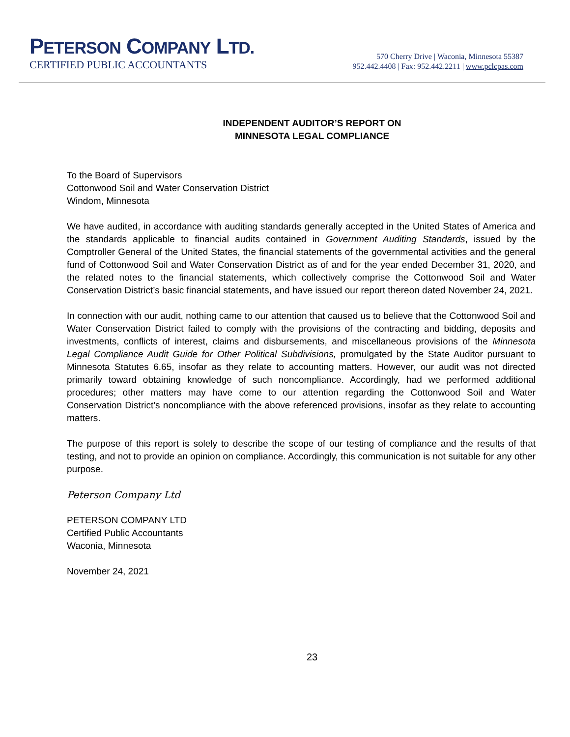PETERSON COMPANY LTD.
CERTIFIED PUBLIC ACCOUNTANTS
570 Cherry Drive | Waconia, Minnesota 55387
952.442.4408 | Fax: 952.442.2211 | www.pclcpas.com
INDEPENDENT AUDITOR’S REPORT ON
MINNESOTA LEGAL COMPLIANCE
To the Board of Supervisors
Cottonwood Soil and Water Conservation District
Windom, Minnesota
We have audited, in accordance with auditing standards generally accepted in the United States of America and the standards applicable to financial audits contained in Government Auditing Standards, issued by the Comptroller General of the United States, the financial statements of the governmental activities and the general fund of Cottonwood Soil and Water Conservation District as of and for the year ended December 31, 2020, and the related notes to the financial statements, which collectively comprise the Cottonwood Soil and Water Conservation District’s basic financial statements, and have issued our report thereon dated November 24, 2021.
In connection with our audit, nothing came to our attention that caused us to believe that the Cottonwood Soil and Water Conservation District failed to comply with the provisions of the contracting and bidding, deposits and investments, conflicts of interest, claims and disbursements, and miscellaneous provisions of the Minnesota Legal Compliance Audit Guide for Other Political Subdivisions, promulgated by the State Auditor pursuant to Minnesota Statutes 6.65, insofar as they relate to accounting matters. However, our audit was not directed primarily toward obtaining knowledge of such noncompliance. Accordingly, had we performed additional procedures; other matters may have come to our attention regarding the Cottonwood Soil and Water Conservation District’s noncompliance with the above referenced provisions, insofar as they relate to accounting matters.
The purpose of this report is solely to describe the scope of our testing of compliance and the results of that testing, and not to provide an opinion on compliance. Accordingly, this communication is not suitable for any other purpose.
Peterson Company Ltd
PETERSON COMPANY LTD
Certified Public Accountants
Waconia, Minnesota
November 24, 2021
23